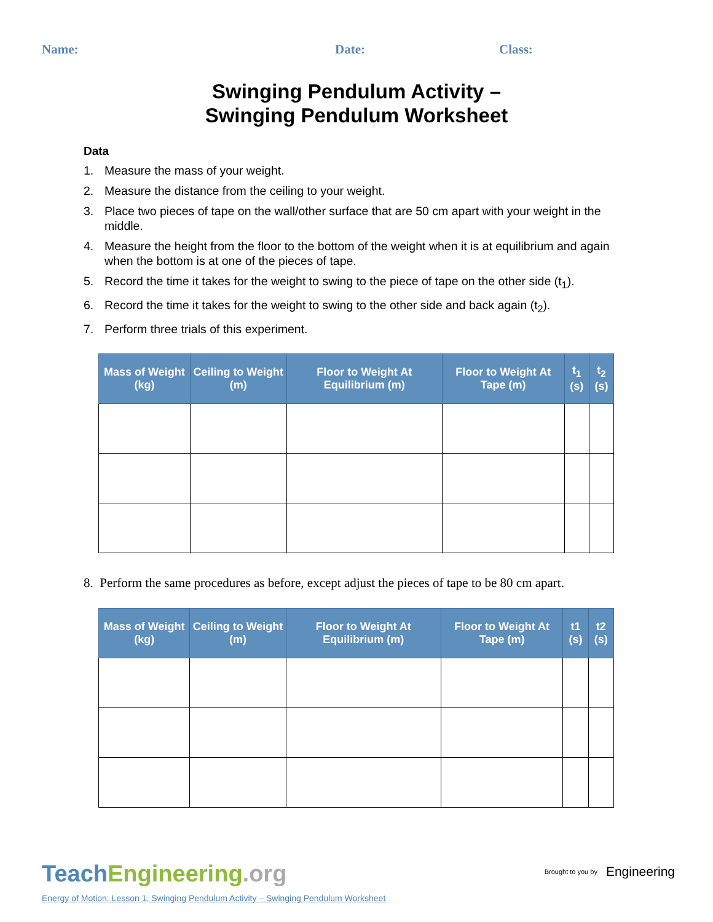Name: Date: Class:
Swinging Pendulum Activity –
Swinging Pendulum Worksheet
Data
1. Measure the mass of your weight.
2. Measure the distance from the ceiling to your weight.
3. Place two pieces of tape on the wall/other surface that are 50 cm apart with your weight in the middle.
4. Measure the height from the floor to the bottom of the weight when it is at equilibrium and again when the bottom is at one of the pieces of tape.
5. Record the time it takes for the weight to swing to the piece of tape on the other side (t<sub>1</sub>).
6. Record the time it takes for the weight to swing to the other side and back again (t<sub>2</sub>).
7. Perform three trials of this experiment.
| Mass of Weight (kg) | Ceiling to Weight (m) | Floor to Weight At Equilibrium (m) | Floor to Weight At Tape (m) | t<sub>1</sub> (s) | t<sub>2</sub> (s) |
| --- | --- | --- | --- | --- | --- |
8. Perform the same procedures as before, except adjust the pieces of tape to be 80 cm apart.
| Mass of Weight (kg) | Ceiling to Weight (m) | Floor to Weight At Equilibrium (m) | Floor to Weight At Tape (m) | t1 (s) | t2 (s) |
| --- | --- | --- | --- | --- | --- |
TeachEngineering.org
Energy of Motion: Lesson 1, Swinging Pendulum Activity – Swinging Pendulum Worksheet
Brought to you by Engineering